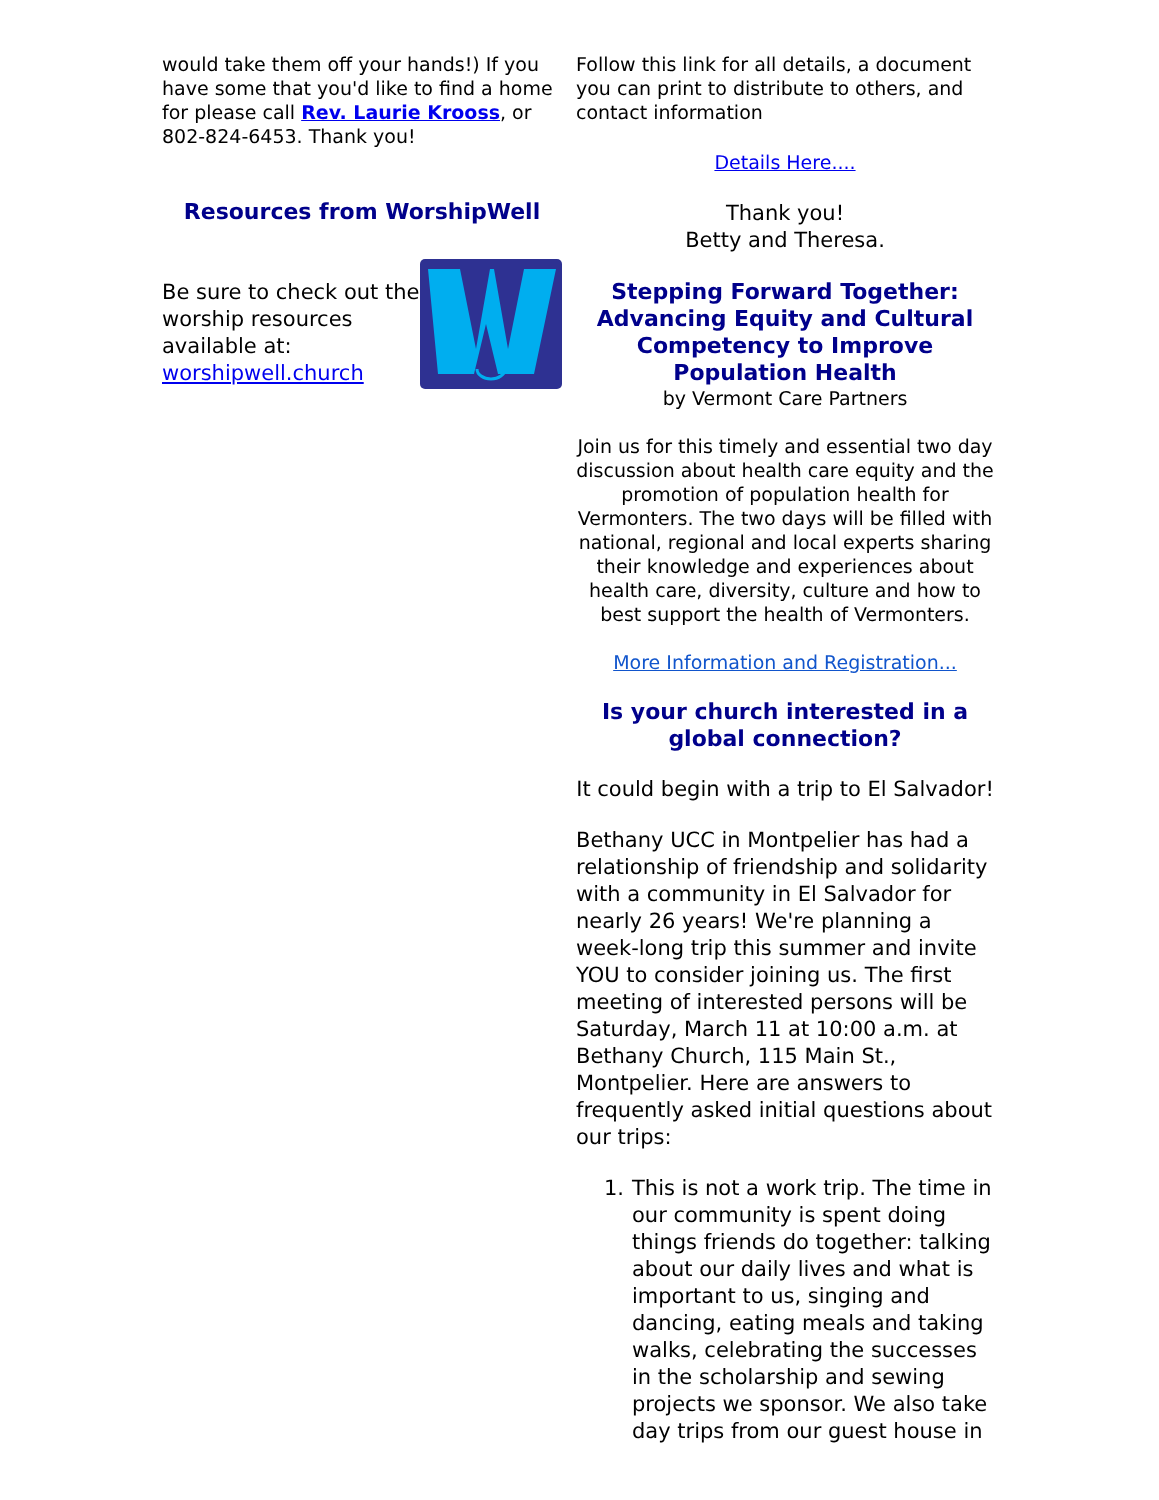would take them off your hands!) If you have some that you'd like to find a home for please call Rev. Laurie Krooss, or 802-824-6453. Thank you!
Resources from WorshipWell
Be sure to check out the worship resources available at: worshipwell.church
Follow this link for all details, a document you can print to distribute to others, and contact information
Details Here....
Thank you!
Betty and Theresa.
Stepping Forward Together: Advancing Equity and Cultural Competency to Improve Population Health
by Vermont Care Partners
Join us for this timely and essential two day discussion about health care equity and the promotion of population health for Vermonters. The two days will be filled with national, regional and local experts sharing their knowledge and experiences about health care, diversity, culture and how to best support the health of Vermonters.
More Information and Registration...
Is your church interested in a global connection?
It could begin with a trip to El Salvador!
Bethany UCC in Montpelier has had a relationship of friendship and solidarity with a community in El Salvador for nearly 26 years! We're planning a week-long trip this summer and invite YOU to consider joining us. The first meeting of interested persons will be Saturday, March 11 at 10:00 a.m. at Bethany Church, 115 Main St., Montpelier. Here are answers to frequently asked initial questions about our trips:
1. This is not a work trip. The time in our community is spent doing things friends do together: talking about our daily lives and what is important to us, singing and dancing, eating meals and taking walks, celebrating the successes in the scholarship and sewing projects we sponsor. We also take day trips from our guest house in